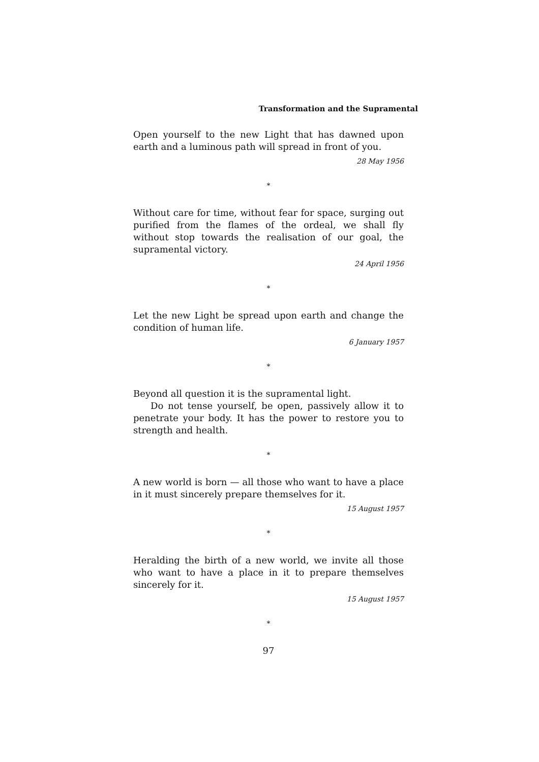Transformation and the Supramental
Open yourself to the new Light that has dawned upon earth and a luminous path will spread in front of you.
28 May 1956
*
Without care for time, without fear for space, surging out purified from the flames of the ordeal, we shall fly without stop towards the realisation of our goal, the supramental victory.
24 April 1956
*
Let the new Light be spread upon earth and change the condition of human life.
6 January 1957
*
Beyond all question it is the supramental light.
Do not tense yourself, be open, passively allow it to penetrate your body. It has the power to restore you to strength and health.
*
A new world is born — all those who want to have a place in it must sincerely prepare themselves for it.
15 August 1957
*
Heralding the birth of a new world, we invite all those who want to have a place in it to prepare themselves sincerely for it.
15 August 1957
*
97